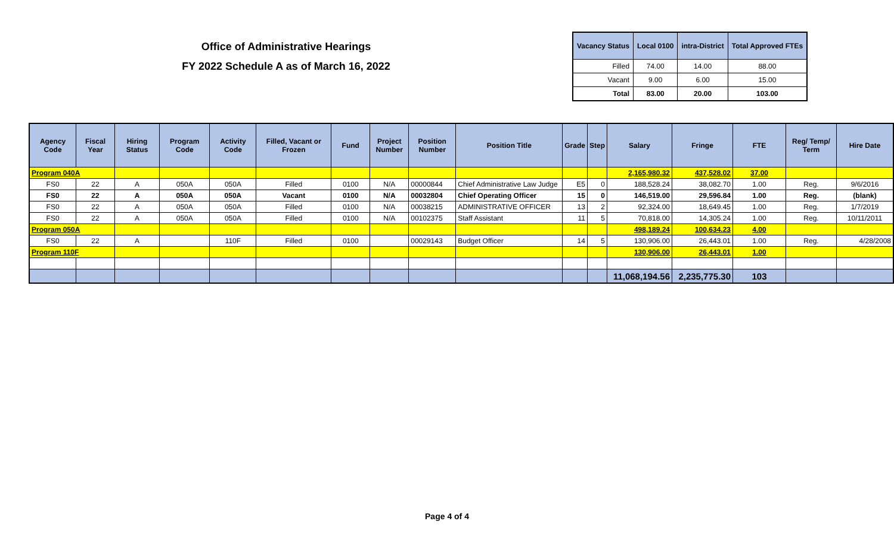Office of Administrative Hearings
FY 2022 Schedule A as of March 16, 2022
| Vacancy Status | Local 0100 | intra-District | Total Approved FTEs |
| --- | --- | --- | --- |
| Filled | 74.00 | 14.00 | 88.00 |
| Vacant | 9.00 | 6.00 | 15.00 |
| Total | 83.00 | 20.00 | 103.00 |
| Agency Code | Fiscal Year | Hiring Status | Program Code | Activity Code | Filled, Vacant or Frozen | Fund | Project Number | Position Number | Position Title | Grade | Step | Salary | Fringe | FTE | Reg/ Temp/ Term | Hire Date |
| --- | --- | --- | --- | --- | --- | --- | --- | --- | --- | --- | --- | --- | --- | --- | --- | --- |
| Program 040A | | | | | | | | | | | | 2,165,980.32 | 437,528.02 | 37.00 | | |
| FS0 | 22 | A | 050A | 050A | Filled | 0100 | N/A | 00000844 | Chief Administrative Law Judge | E5 | 0 | 188,528.24 | 38,082.70 | 1.00 | Reg. | 9/6/2016 |
| FS0 | 22 | A | 050A | 050A | Vacant | 0100 | N/A | 00032804 | Chief Operating Officer | 15 | 0 | 146,519.00 | 29,596.84 | 1.00 | Reg. | (blank) |
| FS0 | 22 | A | 050A | 050A | Filled | 0100 | N/A | 00038215 | ADMINISTRATIVE OFFICER | 13 | 2 | 92,324.00 | 18,649.45 | 1.00 | Reg. | 1/7/2019 |
| FS0 | 22 | A | 050A | 050A | Filled | 0100 | N/A | 00102375 | Staff Assistant | 11 | 5 | 70,818.00 | 14,305.24 | 1.00 | Reg. | 10/11/2011 |
| Program 050A | | | | | | | | | | | | 498,189.24 | 100,634.23 | 4.00 | | |
| FS0 | 22 | A | | 110F | Filled | 0100 | | 00029143 | Budget Officer | 14 | 5 | 130,906.00 | 26,443.01 | 1.00 | Reg. | 4/28/2008 |
| Program 110F | | | | | | | | | | | | 130,906.00 | 26,443.01 | 1.00 | | |
| | | | | | | | | | | | | 11,068,194.56 | 2,235,775.30 | 103 | | |
Page 4 of 4